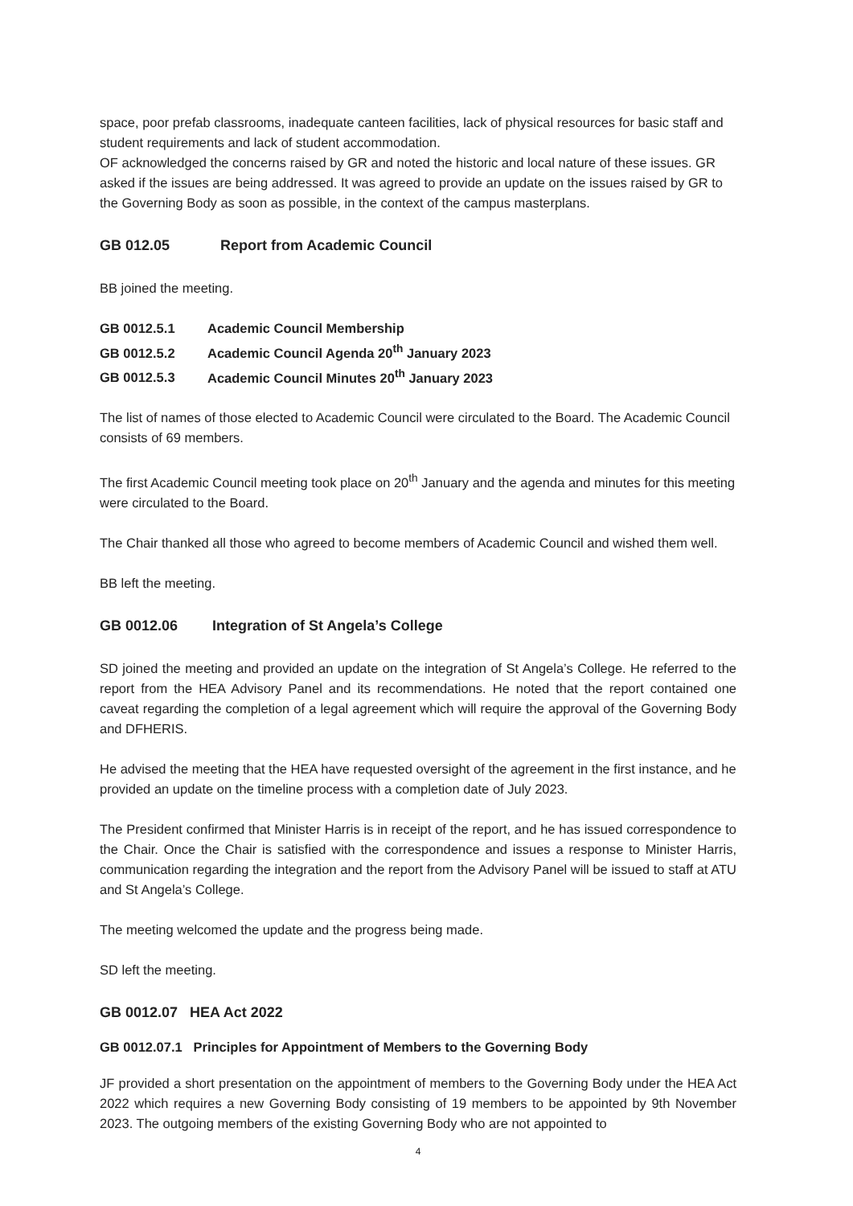space, poor prefab classrooms, inadequate canteen facilities, lack of physical resources for basic staff and student requirements and lack of student accommodation.
OF acknowledged the concerns raised by GR and noted the historic and local nature of these issues. GR asked if the issues are being addressed. It was agreed to provide an update on the issues raised by GR to the Governing Body as soon as possible, in the context of the campus masterplans.
GB 012.05 Report from Academic Council
BB joined the meeting.
GB 0012.5.1 Academic Council Membership
GB 0012.5.2 Academic Council Agenda 20<sup>th</sup> January 2023
GB 0012.5.3 Academic Council Minutes 20<sup>th</sup> January 2023
The list of names of those elected to Academic Council were circulated to the Board. The Academic Council consists of 69 members.
The first Academic Council meeting took place on 20<sup>th</sup> January and the agenda and minutes for this meeting were circulated to the Board.
The Chair thanked all those who agreed to become members of Academic Council and wished them well.
BB left the meeting.
GB 0012.06 Integration of St Angela’s College
SD joined the meeting and provided an update on the integration of St Angela’s College. He referred to the report from the HEA Advisory Panel and its recommendations. He noted that the report contained one caveat regarding the completion of a legal agreement which will require the approval of the Governing Body and DFHERIS.
He advised the meeting that the HEA have requested oversight of the agreement in the first instance, and he provided an update on the timeline process with a completion date of July 2023.
The President confirmed that Minister Harris is in receipt of the report, and he has issued correspondence to the Chair. Once the Chair is satisfied with the correspondence and issues a response to Minister Harris, communication regarding the integration and the report from the Advisory Panel will be issued to staff at ATU and St Angela’s College.
The meeting welcomed the update and the progress being made.
SD left the meeting.
GB 0012.07 HEA Act 2022
GB 0012.07.1 Principles for Appointment of Members to the Governing Body
JF provided a short presentation on the appointment of members to the Governing Body under the HEA Act 2022 which requires a new Governing Body consisting of 19 members to be appointed by 9th November 2023. The outgoing members of the existing Governing Body who are not appointed to
4